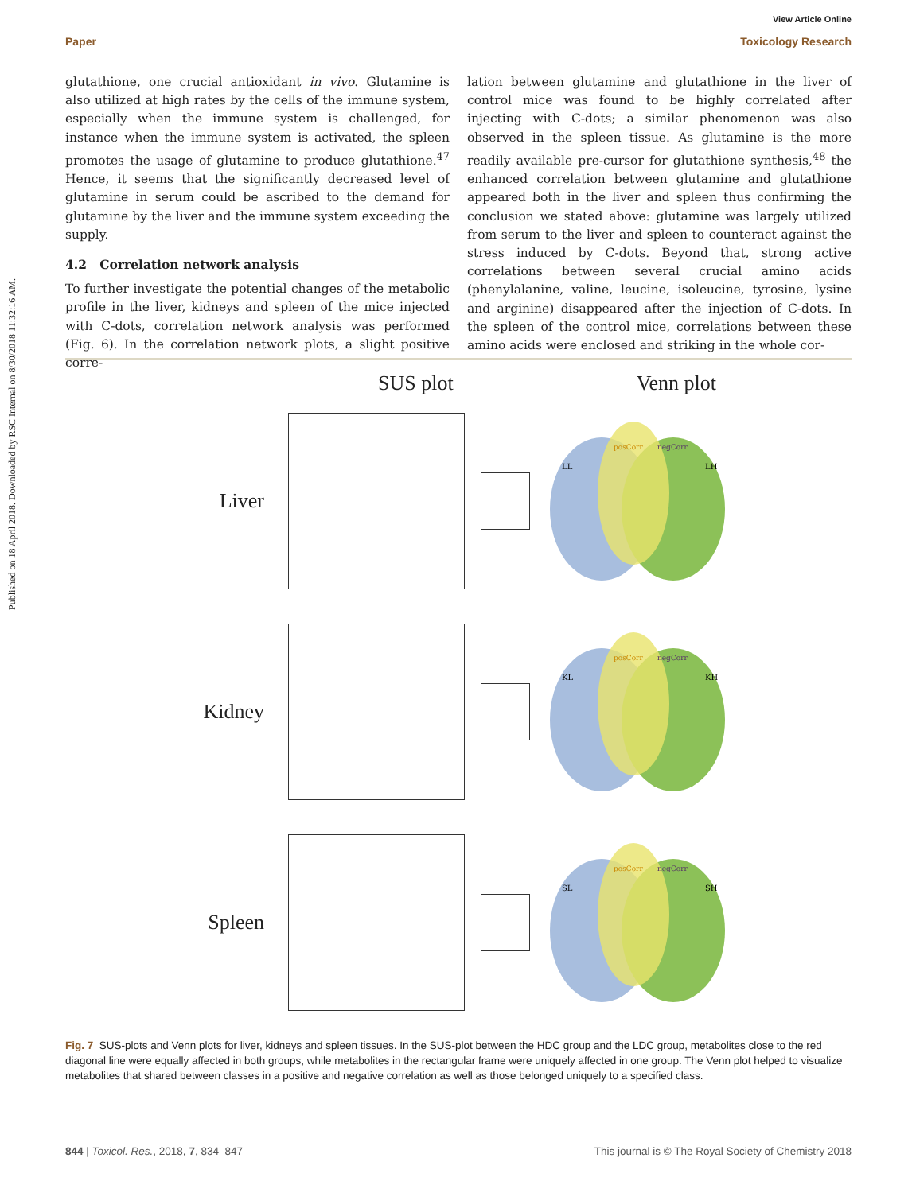Published on 18 April 2018. Downloaded by RSC Internal on 8/30/2018 11:32:16 AM.
View Article Online
Paper Toxicology Research
glutathione, one crucial antioxidant in vivo. Glutamine is also utilized at high rates by the cells of the immune system, especially when the immune system is challenged, for instance when the immune system is activated, the spleen promotes the usage of glutamine to produce glutathione.<sup>47</sup> Hence, it seems that the significantly decreased level of glutamine in serum could be ascribed to the demand for glutamine by the liver and the immune system exceeding the supply.
4.2 Correlation network analysis
To further investigate the potential changes of the metabolic profile in the liver, kidneys and spleen of the mice injected with C-dots, correlation network analysis was performed (Fig. 6). In the correlation network plots, a slight positive corre-
lation between glutamine and glutathione in the liver of control mice was found to be highly correlated after injecting with C-dots; a similar phenomenon was also observed in the spleen tissue. As glutamine is the more readily available pre-cursor for glutathione synthesis,<sup>48</sup> the enhanced correlation between glutamine and glutathione appeared both in the liver and spleen thus confirming the conclusion we stated above: glutamine was largely utilized from serum to the liver and spleen to counteract against the stress induced by C-dots. Beyond that, strong active correlations between several crucial amino acids (phenylalanine, valine, leucine, isoleucine, tyrosine, lysine and arginine) disappeared after the injection of C-dots. In the spleen of the control mice, correlations between these amino acids were enclosed and striking in the whole cor-
SUS plot Venn plot
Liver
LL
LH
posCorr
negCorr
Kidney
KL
KH
posCorr
negCorr
Spleen
SL
SH
posCorr
negCorr
Fig. 7 SUS-plots and Venn plots for liver, kidneys and spleen tissues. In the SUS-plot between the HDC group and the LDC group, metabolites close to the red diagonal line were equally affected in both groups, while metabolites in the rectangular frame were uniquely affected in one group. The Venn plot helped to visualize metabolites that shared between classes in a positive and negative correlation as well as those belonged uniquely to a specified class.
844 | Toxicol. Res., 2018, 7, 834–847 This journal is © The Royal Society of Chemistry 2018